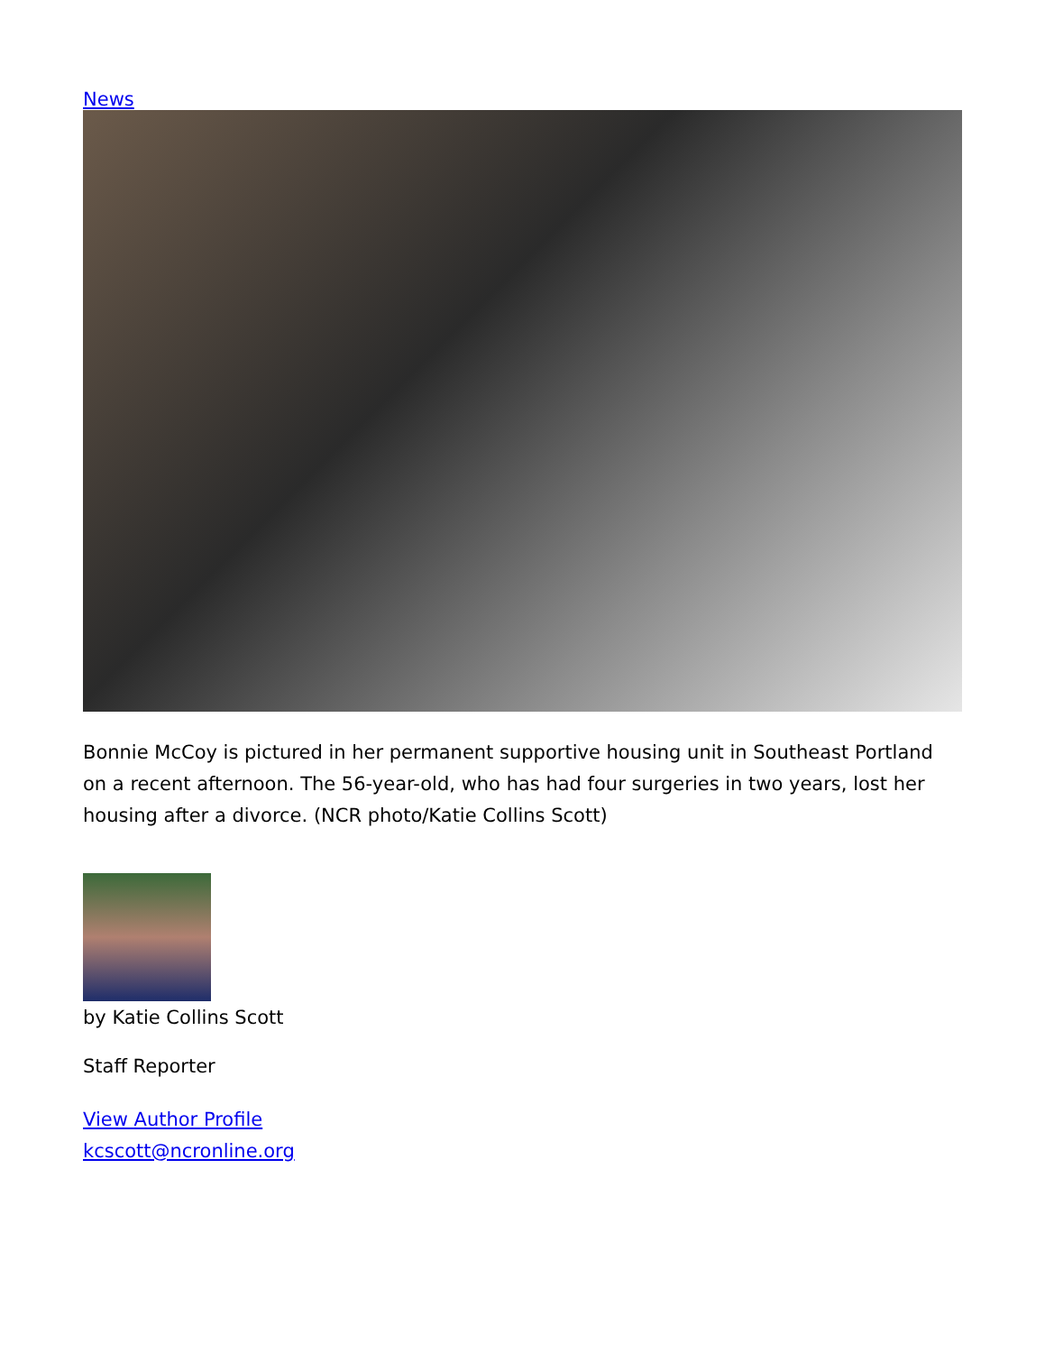News
Bonnie McCoy is pictured in her permanent supportive housing unit in Southeast Portland on a recent afternoon. The 56-year-old, who has had four surgeries in two years, lost her housing after a divorce. (NCR photo/Katie Collins Scott)
by Katie Collins Scott
Staff Reporter
View Author Profile
kcscott@ncronline.org